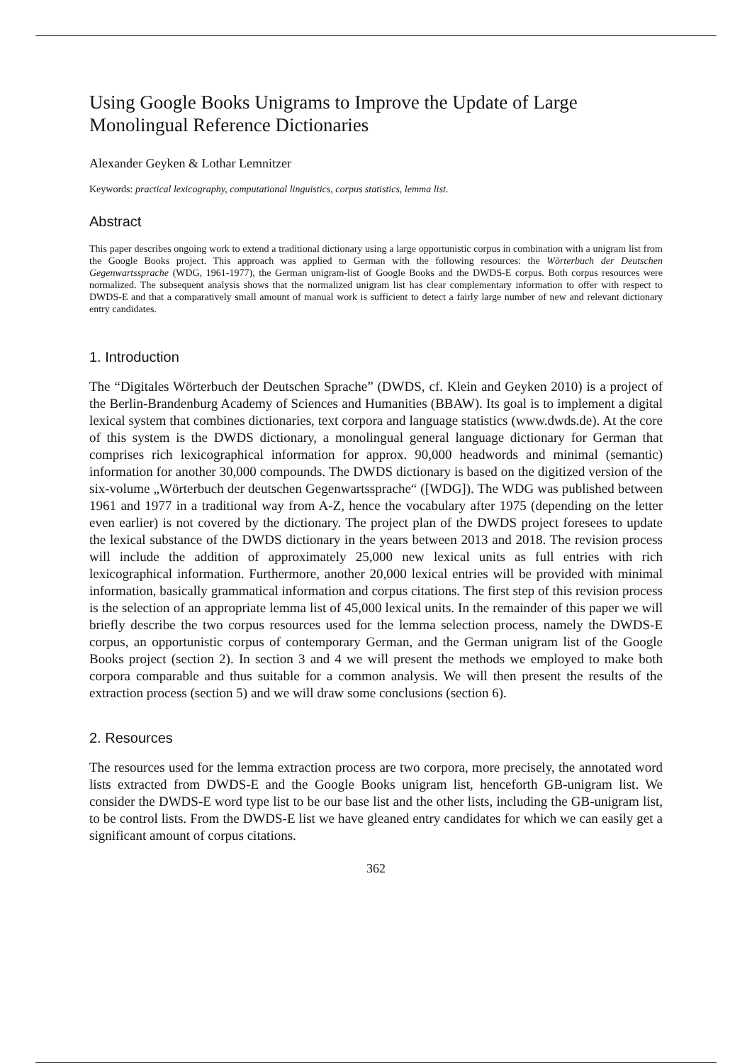Using Google Books Unigrams to Improve the Update of Large Monolingual Reference Dictionaries
Alexander Geyken & Lothar Lemnitzer
Keywords: practical lexicography, computational linguistics, corpus statistics, lemma list.
Abstract
This paper describes ongoing work to extend a traditional dictionary using a large opportunistic corpus in combination with a unigram list from the Google Books project. This approach was applied to German with the following resources: the Wörterbuch der Deutschen Gegenwartssprache (WDG, 1961-1977), the German unigram-list of Google Books and the DWDS-E corpus. Both corpus resources were normalized. The subsequent analysis shows that the normalized unigram list has clear complementary information to offer with respect to DWDS-E and that a comparatively small amount of manual work is sufficient to detect a fairly large number of new and relevant dictionary entry candidates.
1. Introduction
The “Digitales Wörterbuch der Deutschen Sprache” (DWDS, cf. Klein and Geyken 2010) is a project of the Berlin-Brandenburg Academy of Sciences and Humanities (BBAW). Its goal is to implement a digital lexical system that combines dictionaries, text corpora and language statistics (www.dwds.de). At the core of this system is the DWDS dictionary, a monolingual general language dictionary for German that comprises rich lexicographical information for approx. 90,000 headwords and minimal (semantic) information for another 30,000 compounds. The DWDS dictionary is based on the digitized version of the six-volume „Wörterbuch der deutschen Gegenwartssprache“ ([WDG]). The WDG was published between 1961 and 1977 in a traditional way from A-Z, hence the vocabulary after 1975 (depending on the letter even earlier) is not covered by the dictionary. The project plan of the DWDS project foresees to update the lexical substance of the DWDS dictionary in the years between 2013 and 2018. The revision process will include the addition of approximately 25,000 new lexical units as full entries with rich lexicographical information. Furthermore, another 20,000 lexical entries will be provided with minimal information, basically grammatical information and corpus citations. The first step of this revision process is the selection of an appropriate lemma list of 45,000 lexical units. In the remainder of this paper we will briefly describe the two corpus resources used for the lemma selection process, namely the DWDS-E corpus, an opportunistic corpus of contemporary German, and the German unigram list of the Google Books project (section 2). In section 3 and 4 we will present the methods we employed to make both corpora comparable and thus suitable for a common analysis. We will then present the results of the extraction process (section 5) and we will draw some conclusions (section 6).
2. Resources
The resources used for the lemma extraction process are two corpora, more precisely, the annotated word lists extracted from DWDS-E and the Google Books unigram list, henceforth GB-unigram list. We consider the DWDS-E word type list to be our base list and the other lists, including the GB-unigram list, to be control lists. From the DWDS-E list we have gleaned entry candidates for which we can easily get a significant amount of corpus citations.
362